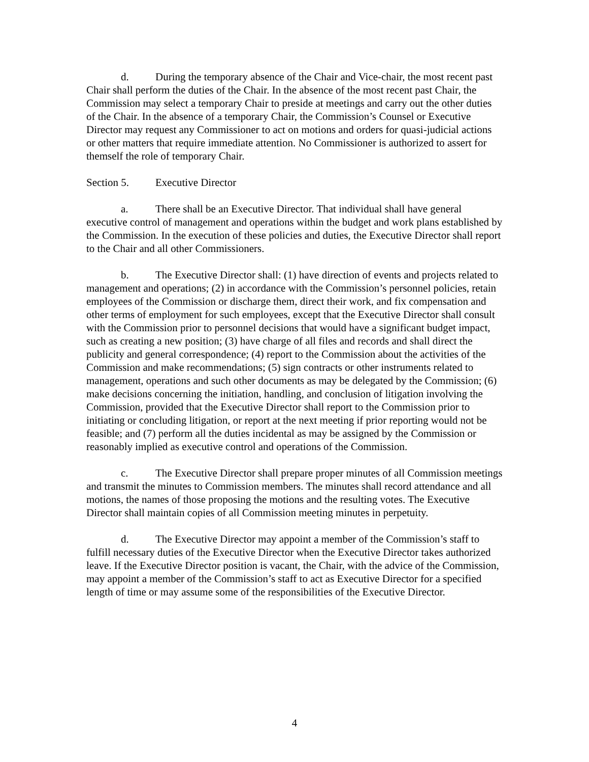d. During the temporary absence of the Chair and Vice-chair, the most recent past Chair shall perform the duties of the Chair. In the absence of the most recent past Chair, the Commission may select a temporary Chair to preside at meetings and carry out the other duties of the Chair. In the absence of a temporary Chair, the Commission’s Counsel or Executive Director may request any Commissioner to act on motions and orders for quasi-judicial actions or other matters that require immediate attention. No Commissioner is authorized to assert for themself the role of temporary Chair.
Section 5. Executive Director
a. There shall be an Executive Director. That individual shall have general executive control of management and operations within the budget and work plans established by the Commission. In the execution of these policies and duties, the Executive Director shall report to the Chair and all other Commissioners.
b. The Executive Director shall: (1) have direction of events and projects related to management and operations; (2) in accordance with the Commission’s personnel policies, retain employees of the Commission or discharge them, direct their work, and fix compensation and other terms of employment for such employees, except that the Executive Director shall consult with the Commission prior to personnel decisions that would have a significant budget impact, such as creating a new position; (3) have charge of all files and records and shall direct the publicity and general correspondence; (4) report to the Commission about the activities of the Commission and make recommendations; (5) sign contracts or other instruments related to management, operations and such other documents as may be delegated by the Commission; (6) make decisions concerning the initiation, handling, and conclusion of litigation involving the Commission, provided that the Executive Director shall report to the Commission prior to initiating or concluding litigation, or report at the next meeting if prior reporting would not be feasible; and (7) perform all the duties incidental as may be assigned by the Commission or reasonably implied as executive control and operations of the Commission.
c. The Executive Director shall prepare proper minutes of all Commission meetings and transmit the minutes to Commission members. The minutes shall record attendance and all motions, the names of those proposing the motions and the resulting votes. The Executive Director shall maintain copies of all Commission meeting minutes in perpetuity.
d. The Executive Director may appoint a member of the Commission’s staff to fulfill necessary duties of the Executive Director when the Executive Director takes authorized leave. If the Executive Director position is vacant, the Chair, with the advice of the Commission, may appoint a member of the Commission’s staff to act as Executive Director for a specified length of time or may assume some of the responsibilities of the Executive Director.
4